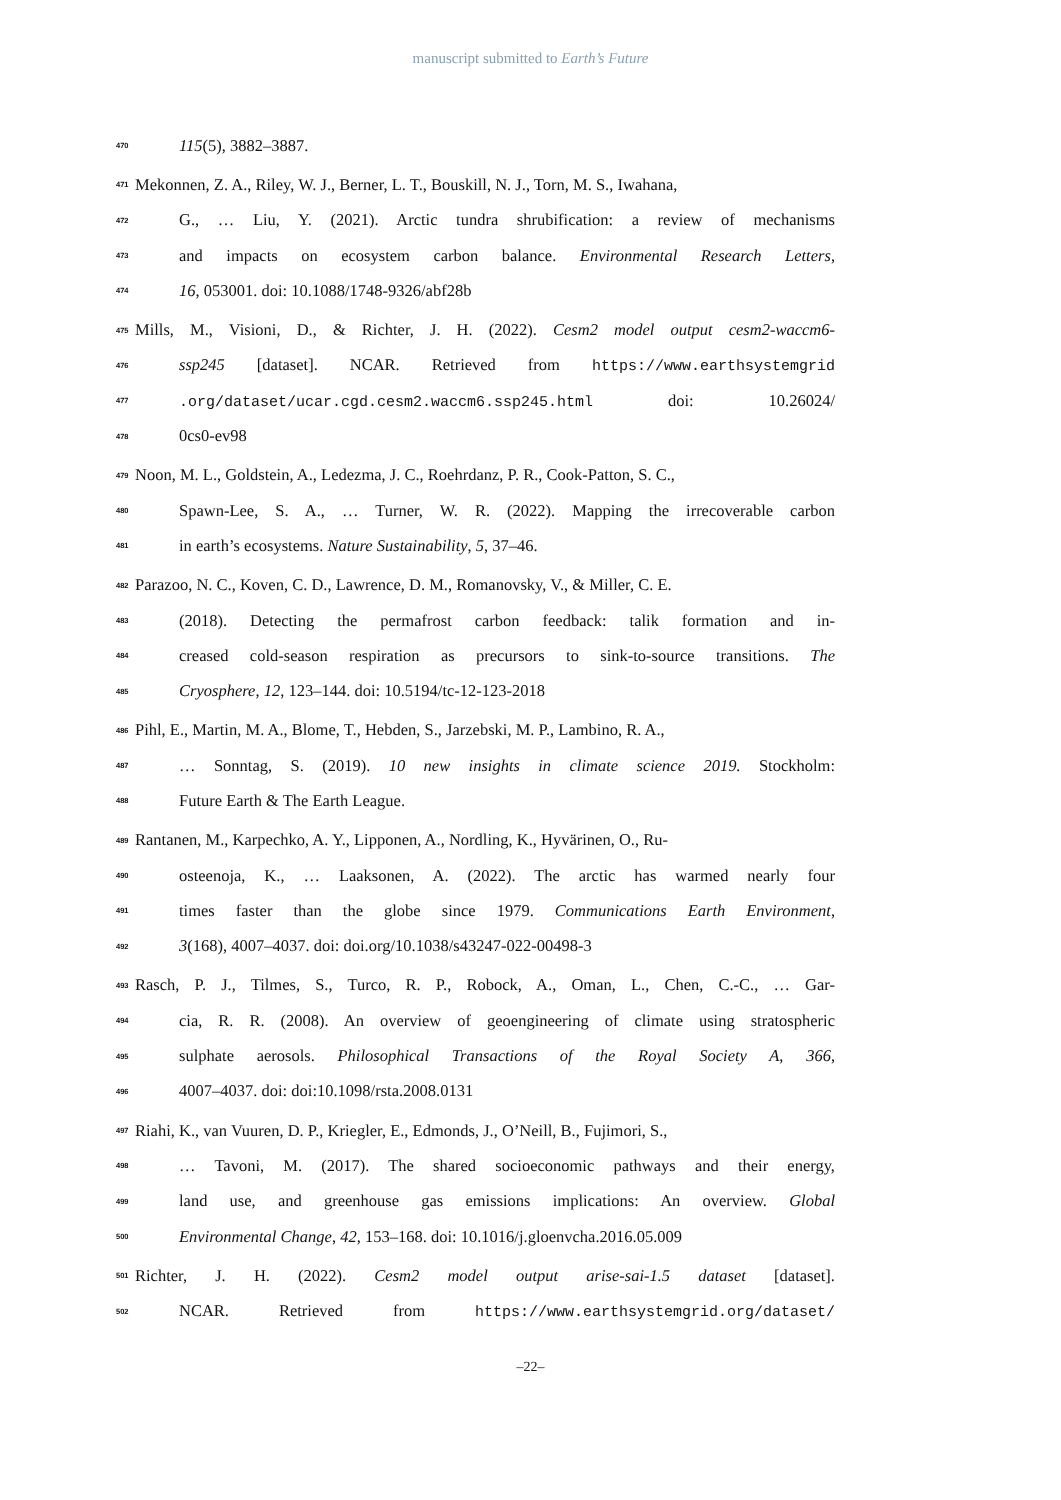manuscript submitted to Earth’s Future
470 115(5), 3882–3887.
471 Mekonnen, Z. A., Riley, W. J., Berner, L. T., Bouskill, N. J., Torn, M. S., Iwahana,
472 G., … Liu, Y. (2021). Arctic tundra shrubification: a review of mechanisms
473 and impacts on ecosystem carbon balance. Environmental Research Letters,
474 16, 053001. doi: 10.1088/1748-9326/abf28b
475 Mills, M., Visioni, D., & Richter, J. H. (2022). Cesm2 model output cesm2-waccm6-
476 ssp245 [dataset]. NCAR. Retrieved from https://www.earthsystemgrid
477.org/dataset/ucar.cgd.cesm2.waccm6.ssp245.html doi: 10.26024/
478 0cs0-ev98
479 Noon, M. L., Goldstein, A., Ledezma, J. C., Roehrdanz, P. R., Cook-Patton, S. C.,
480 Spawn-Lee, S. A., … Turner, W. R. (2022). Mapping the irrecoverable carbon
481 in earth’s ecosystems. Nature Sustainability, 5, 37–46.
482 Parazoo, N. C., Koven, C. D., Lawrence, D. M., Romanovsky, V., & Miller, C. E.
483 (2018). Detecting the permafrost carbon feedback: talik formation and in-
484 creased cold-season respiration as precursors to sink-to-source transitions. The
485 Cryosphere, 12, 123–144. doi: 10.5194/tc-12-123-2018
486 Pihl, E., Martin, M. A., Blome, T., Hebden, S., Jarzebski, M. P., Lambino, R. A.,
487 … Sonntag, S. (2019). 10 new insights in climate science 2019. Stockholm:
488 Future Earth & The Earth League.
489 Rantanen, M., Karpechko, A. Y., Lipponen, A., Nordling, K., Hyvärinen, O., Ru-
490 osteenoja, K., … Laaksonen, A. (2022). The arctic has warmed nearly four
491 times faster than the globe since 1979. Communications Earth Environment,
492 3(168), 4007–4037. doi: doi.org/10.1038/s43247-022-00498-3
493 Rasch, P. J., Tilmes, S., Turco, R. P., Robock, A., Oman, L., Chen, C.-C., … Gar-
494 cia, R. R. (2008). An overview of geoengineering of climate using stratospheric
495 sulphate aerosols. Philosophical Transactions of the Royal Society A, 366,
496 4007–4037. doi: doi:10.1098/rsta.2008.0131
497 Riahi, K., van Vuuren, D. P., Kriegler, E., Edmonds, J., O’Neill, B., Fujimori, S.,
498 … Tavoni, M. (2017). The shared socioeconomic pathways and their energy,
499 land use, and greenhouse gas emissions implications: An overview. Global
500 Environmental Change, 42, 153–168. doi: 10.1016/j.gloenvcha.2016.05.009
501 Richter, J. H. (2022). Cesm2 model output arise-sai-1.5 dataset [dataset].
502 NCAR. Retrieved from https://www.earthsystemgrid.org/dataset/
–22–